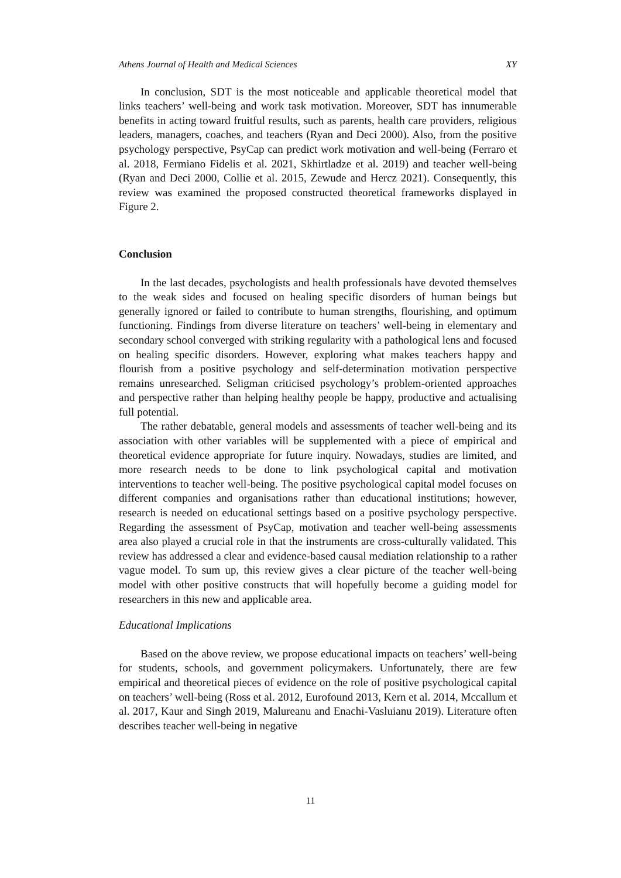Athens Journal of Health and Medical Sciences XY
In conclusion, SDT is the most noticeable and applicable theoretical model that links teachers’ well-being and work task motivation. Moreover, SDT has innumerable benefits in acting toward fruitful results, such as parents, health care providers, religious leaders, managers, coaches, and teachers (Ryan and Deci 2000). Also, from the positive psychology perspective, PsyCap can predict work motivation and well-being (Ferraro et al. 2018, Fermiano Fidelis et al. 2021, Skhirtladze et al. 2019) and teacher well-being (Ryan and Deci 2000, Collie et al. 2015, Zewude and Hercz 2021). Consequently, this review was examined the proposed constructed theoretical frameworks displayed in Figure 2.
Conclusion
In the last decades, psychologists and health professionals have devoted themselves to the weak sides and focused on healing specific disorders of human beings but generally ignored or failed to contribute to human strengths, flourishing, and optimum functioning. Findings from diverse literature on teachers’ well-being in elementary and secondary school converged with striking regularity with a pathological lens and focused on healing specific disorders. However, exploring what makes teachers happy and flourish from a positive psychology and self-determination motivation perspective remains unresearched. Seligman criticised psychology’s problem-oriented approaches and perspective rather than helping healthy people be happy, productive and actualising full potential.
The rather debatable, general models and assessments of teacher well-being and its association with other variables will be supplemented with a piece of empirical and theoretical evidence appropriate for future inquiry. Nowadays, studies are limited, and more research needs to be done to link psychological capital and motivation interventions to teacher well-being. The positive psychological capital model focuses on different companies and organisations rather than educational institutions; however, research is needed on educational settings based on a positive psychology perspective. Regarding the assessment of PsyCap, motivation and teacher well-being assessments area also played a crucial role in that the instruments are cross-culturally validated. This review has addressed a clear and evidence-based causal mediation relationship to a rather vague model. To sum up, this review gives a clear picture of the teacher well-being model with other positive constructs that will hopefully become a guiding model for researchers in this new and applicable area.
Educational Implications
Based on the above review, we propose educational impacts on teachers’ well-being for students, schools, and government policymakers. Unfortunately, there are few empirical and theoretical pieces of evidence on the role of positive psychological capital on teachers’ well-being (Ross et al. 2012, Eurofound 2013, Kern et al. 2014, Mccallum et al. 2017, Kaur and Singh 2019, Malureanu and Enachi-Vasluianu 2019). Literature often describes teacher well-being in negative
11